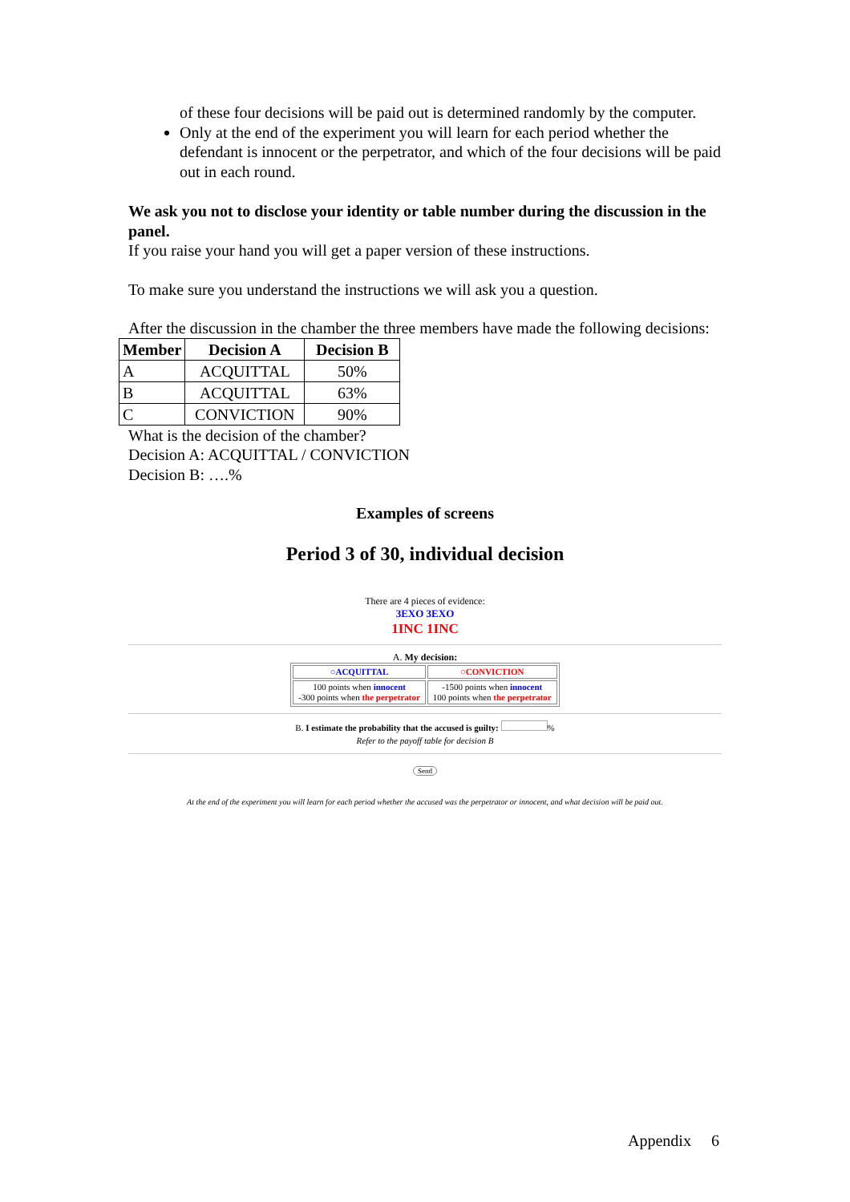of these four decisions will be paid out is determined randomly by the computer.
Only at the end of the experiment you will learn for each period whether the defendant is innocent or the perpetrator, and which of the four decisions will be paid out in each round.
We ask you not to disclose your identity or table number during the discussion in the panel.
If you raise your hand you will get a paper version of these instructions.
To make sure you understand the instructions we will ask you a question.
After the discussion in the chamber the three members have made the following decisions:
| Member | Decision A | Decision B |
| --- | --- | --- |
| A | ACQUITTAL | 50% |
| B | ACQUITTAL | 63% |
| C | CONVICTION | 90% |
What is the decision of the chamber?
Decision A: ACQUITTAL / CONVICTION
Decision B: ….%
Examples of screens
Period 3 of 30, individual decision
There are 4 pieces of evidence:
3EXO 3EXO
1INC 1INC
A. My decision:
| ○ACQUITTAL | ○CONVICTION |
| 100 points when innocent -300 points when the perpetrator | -1500 points when innocent 100 points when the perpetrator |
B. I estimate the probability that the accused is guilty: %
Refer to the payoff table for decision B
Send
At the end of the experiment you will learn for each period whether the accused was the perpetrator or innocent, and what decision will be paid out.
Appendix 6